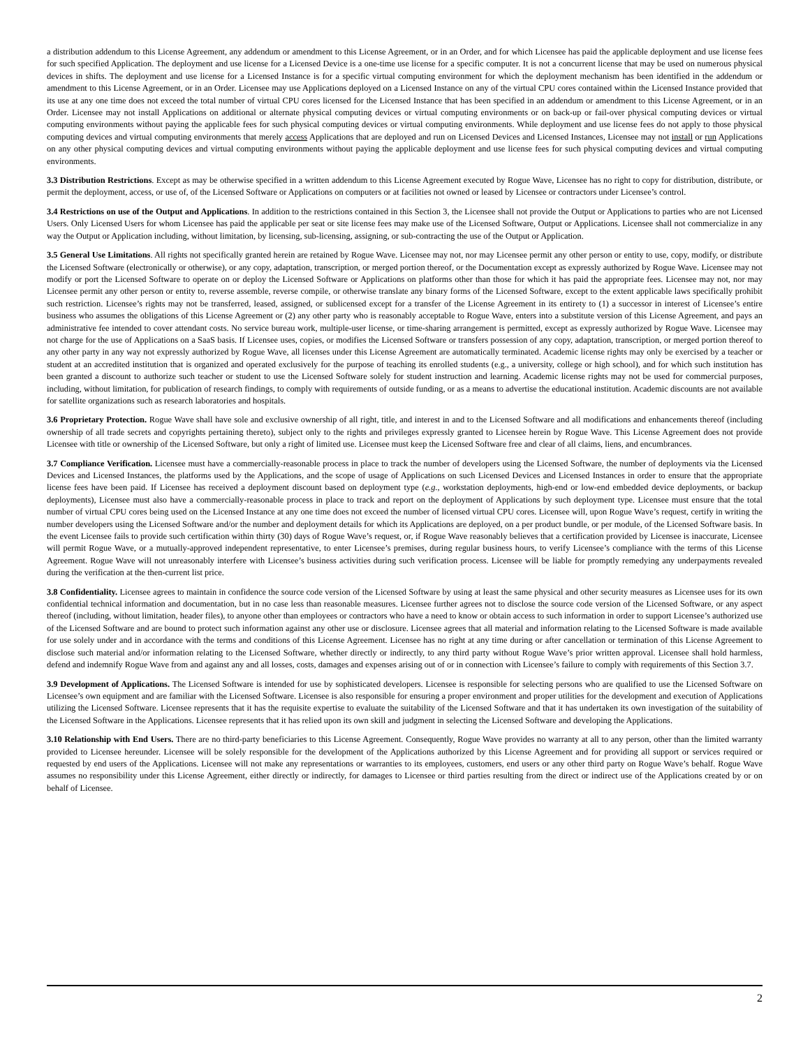a distribution addendum to this License Agreement, any addendum or amendment to this License Agreement, or in an Order, and for which Licensee has paid the applicable deployment and use license fees for such specified Application. The deployment and use license for a Licensed Device is a one-time use license for a specific computer. It is not a concurrent license that may be used on numerous physical devices in shifts. The deployment and use license for a Licensed Instance is for a specific virtual computing environment for which the deployment mechanism has been identified in the addendum or amendment to this License Agreement, or in an Order. Licensee may use Applications deployed on a Licensed Instance on any of the virtual CPU cores contained within the Licensed Instance provided that its use at any one time does not exceed the total number of virtual CPU cores licensed for the Licensed Instance that has been specified in an addendum or amendment to this License Agreement, or in an Order. Licensee may not install Applications on additional or alternate physical computing devices or virtual computing environments or on back-up or fail-over physical computing devices or virtual computing environments without paying the applicable fees for such physical computing devices or virtual computing environments. While deployment and use license fees do not apply to those physical computing devices and virtual computing environments that merely access Applications that are deployed and run on Licensed Devices and Licensed Instances, Licensee may not install or run Applications on any other physical computing devices and virtual computing environments without paying the applicable deployment and use license fees for such physical computing devices and virtual computing environments.
3.3 Distribution Restrictions. Except as may be otherwise specified in a written addendum to this License Agreement executed by Rogue Wave, Licensee has no right to copy for distribution, distribute, or permit the deployment, access, or use of, of the Licensed Software or Applications on computers or at facilities not owned or leased by Licensee or contractors under Licensee’s control.
3.4 Restrictions on use of the Output and Applications. In addition to the restrictions contained in this Section 3, the Licensee shall not provide the Output or Applications to parties who are not Licensed Users. Only Licensed Users for whom Licensee has paid the applicable per seat or site license fees may make use of the Licensed Software, Output or Applications. Licensee shall not commercialize in any way the Output or Application including, without limitation, by licensing, sub-licensing, assigning, or sub-contracting the use of the Output or Application.
3.5 General Use Limitations. All rights not specifically granted herein are retained by Rogue Wave. Licensee may not, nor may Licensee permit any other person or entity to use, copy, modify, or distribute the Licensed Software (electronically or otherwise), or any copy, adaptation, transcription, or merged portion thereof, or the Documentation except as expressly authorized by Rogue Wave. Licensee may not modify or port the Licensed Software to operate on or deploy the Licensed Software or Applications on platforms other than those for which it has paid the appropriate fees. Licensee may not, nor may Licensee permit any other person or entity to, reverse assemble, reverse compile, or otherwise translate any binary forms of the Licensed Software, except to the extent applicable laws specifically prohibit such restriction. Licensee’s rights may not be transferred, leased, assigned, or sublicensed except for a transfer of the License Agreement in its entirety to (1) a successor in interest of Licensee’s entire business who assumes the obligations of this License Agreement or (2) any other party who is reasonably acceptable to Rogue Wave, enters into a substitute version of this License Agreement, and pays an administrative fee intended to cover attendant costs. No service bureau work, multiple-user license, or time-sharing arrangement is permitted, except as expressly authorized by Rogue Wave. Licensee may not charge for the use of Applications on a SaaS basis. If Licensee uses, copies, or modifies the Licensed Software or transfers possession of any copy, adaptation, transcription, or merged portion thereof to any other party in any way not expressly authorized by Rogue Wave, all licenses under this License Agreement are automatically terminated. Academic license rights may only be exercised by a teacher or student at an accredited institution that is organized and operated exclusively for the purpose of teaching its enrolled students (e.g., a university, college or high school), and for which such institution has been granted a discount to authorize such teacher or student to use the Licensed Software solely for student instruction and learning. Academic license rights may not be used for commercial purposes, including, without limitation, for publication of research findings, to comply with requirements of outside funding, or as a means to advertise the educational institution. Academic discounts are not available for satellite organizations such as research laboratories and hospitals.
3.6 Proprietary Protection. Rogue Wave shall have sole and exclusive ownership of all right, title, and interest in and to the Licensed Software and all modifications and enhancements thereof (including ownership of all trade secrets and copyrights pertaining thereto), subject only to the rights and privileges expressly granted to Licensee herein by Rogue Wave. This License Agreement does not provide Licensee with title or ownership of the Licensed Software, but only a right of limited use. Licensee must keep the Licensed Software free and clear of all claims, liens, and encumbrances.
3.7 Compliance Verification. Licensee must have a commercially-reasonable process in place to track the number of developers using the Licensed Software, the number of deployments via the Licensed Devices and Licensed Instances, the platforms used by the Applications, and the scope of usage of Applications on such Licensed Devices and Licensed Instances in order to ensure that the appropriate license fees have been paid. If Licensee has received a deployment discount based on deployment type (e.g., workstation deployments, high-end or low-end embedded device deployments, or backup deployments), Licensee must also have a commercially-reasonable process in place to track and report on the deployment of Applications by such deployment type. Licensee must ensure that the total number of virtual CPU cores being used on the Licensed Instance at any one time does not exceed the number of licensed virtual CPU cores. Licensee will, upon Rogue Wave’s request, certify in writing the number developers using the Licensed Software and/or the number and deployment details for which its Applications are deployed, on a per product bundle, or per module, of the Licensed Software basis. In the event Licensee fails to provide such certification within thirty (30) days of Rogue Wave’s request, or, if Rogue Wave reasonably believes that a certification provided by Licensee is inaccurate, Licensee will permit Rogue Wave, or a mutually-approved independent representative, to enter Licensee’s premises, during regular business hours, to verify Licensee’s compliance with the terms of this License Agreement. Rogue Wave will not unreasonably interfere with Licensee’s business activities during such verification process. Licensee will be liable for promptly remedying any underpayments revealed during the verification at the then-current list price.
3.8 Confidentiality. Licensee agrees to maintain in confidence the source code version of the Licensed Software by using at least the same physical and other security measures as Licensee uses for its own confidential technical information and documentation, but in no case less than reasonable measures. Licensee further agrees not to disclose the source code version of the Licensed Software, or any aspect thereof (including, without limitation, header files), to anyone other than employees or contractors who have a need to know or obtain access to such information in order to support Licensee’s authorized use of the Licensed Software and are bound to protect such information against any other use or disclosure. Licensee agrees that all material and information relating to the Licensed Software is made available for use solely under and in accordance with the terms and conditions of this License Agreement. Licensee has no right at any time during or after cancellation or termination of this License Agreement to disclose such material and/or information relating to the Licensed Software, whether directly or indirectly, to any third party without Rogue Wave’s prior written approval. Licensee shall hold harmless, defend and indemnify Rogue Wave from and against any and all losses, costs, damages and expenses arising out of or in connection with Licensee’s failure to comply with requirements of this Section 3.7.
3.9 Development of Applications. The Licensed Software is intended for use by sophisticated developers. Licensee is responsible for selecting persons who are qualified to use the Licensed Software on Licensee’s own equipment and are familiar with the Licensed Software. Licensee is also responsible for ensuring a proper environment and proper utilities for the development and execution of Applications utilizing the Licensed Software. Licensee represents that it has the requisite expertise to evaluate the suitability of the Licensed Software and that it has undertaken its own investigation of the suitability of the Licensed Software in the Applications. Licensee represents that it has relied upon its own skill and judgment in selecting the Licensed Software and developing the Applications.
3.10 Relationship with End Users. There are no third-party beneficiaries to this License Agreement. Consequently, Rogue Wave provides no warranty at all to any person, other than the limited warranty provided to Licensee hereunder. Licensee will be solely responsible for the development of the Applications authorized by this License Agreement and for providing all support or services required or requested by end users of the Applications. Licensee will not make any representations or warranties to its employees, customers, end users or any other third party on Rogue Wave’s behalf. Rogue Wave assumes no responsibility under this License Agreement, either directly or indirectly, for damages to Licensee or third parties resulting from the direct or indirect use of the Applications created by or on behalf of Licensee.
2